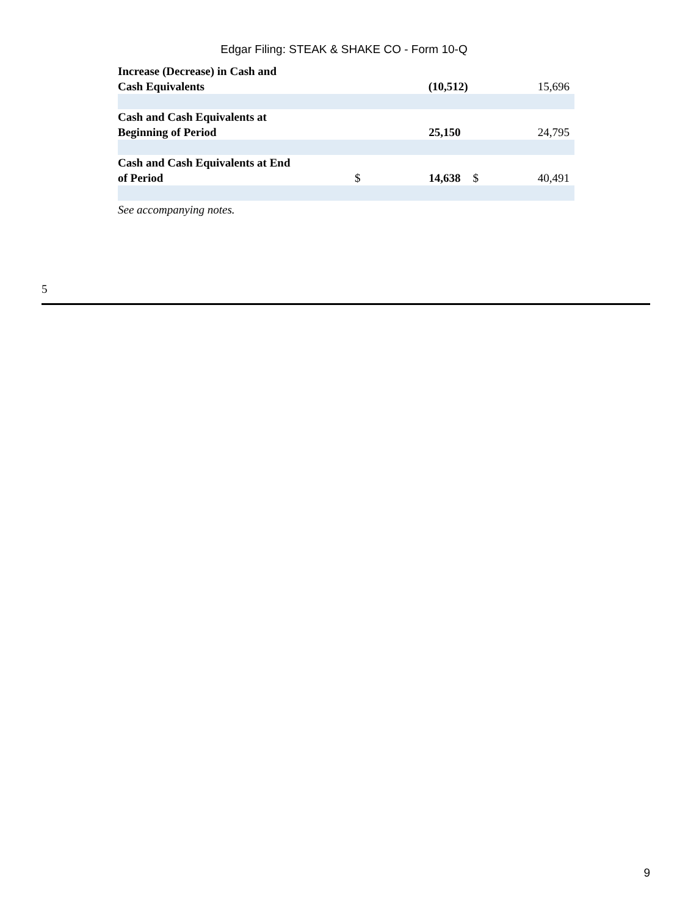Edgar Filing: STEAK & SHAKE CO - Form 10-Q
| Increase (Decrease) in Cash and Cash Equivalents | | (10,512) | | 15,696 |
| Cash and Cash Equivalents at Beginning of Period | | 25,150 | | 24,795 |
| Cash and Cash Equivalents at End of Period | $ | 14,638 | $ | 40,491 |
See accompanying notes.
5
9